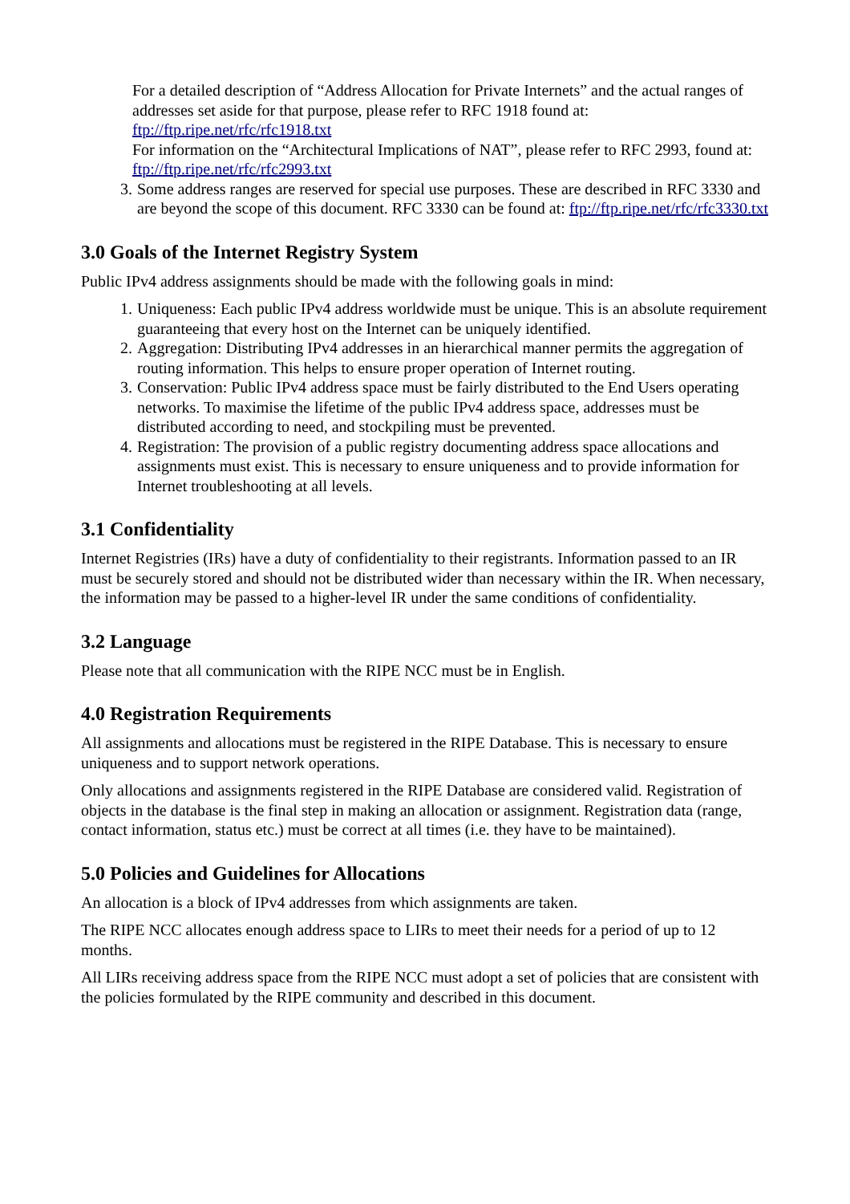For a detailed description of “Address Allocation for Private Internets” and the actual ranges of addresses set aside for that purpose, please refer to RFC 1918 found at: ftp://ftp.ripe.net/rfc/rfc1918.txt
For information on the “Architectural Implications of NAT”, please refer to RFC 2993, found at: ftp://ftp.ripe.net/rfc/rfc2993.txt
3. Some address ranges are reserved for special use purposes. These are described in RFC 3330 and are beyond the scope of this document. RFC 3330 can be found at: ftp://ftp.ripe.net/rfc/rfc3330.txt
3.0 Goals of the Internet Registry System
Public IPv4 address assignments should be made with the following goals in mind:
1. Uniqueness: Each public IPv4 address worldwide must be unique. This is an absolute requirement guaranteeing that every host on the Internet can be uniquely identified.
2. Aggregation: Distributing IPv4 addresses in an hierarchical manner permits the aggregation of routing information. This helps to ensure proper operation of Internet routing.
3. Conservation: Public IPv4 address space must be fairly distributed to the End Users operating networks. To maximise the lifetime of the public IPv4 address space, addresses must be distributed according to need, and stockpiling must be prevented.
4. Registration: The provision of a public registry documenting address space allocations and assignments must exist. This is necessary to ensure uniqueness and to provide information for Internet troubleshooting at all levels.
3.1 Confidentiality
Internet Registries (IRs) have a duty of confidentiality to their registrants. Information passed to an IR must be securely stored and should not be distributed wider than necessary within the IR. When necessary, the information may be passed to a higher-level IR under the same conditions of confidentiality.
3.2 Language
Please note that all communication with the RIPE NCC must be in English.
4.0 Registration Requirements
All assignments and allocations must be registered in the RIPE Database. This is necessary to ensure uniqueness and to support network operations.
Only allocations and assignments registered in the RIPE Database are considered valid. Registration of objects in the database is the final step in making an allocation or assignment. Registration data (range, contact information, status etc.) must be correct at all times (i.e. they have to be maintained).
5.0 Policies and Guidelines for Allocations
An allocation is a block of IPv4 addresses from which assignments are taken.
The RIPE NCC allocates enough address space to LIRs to meet their needs for a period of up to 12 months.
All LIRs receiving address space from the RIPE NCC must adopt a set of policies that are consistent with the policies formulated by the RIPE community and described in this document.